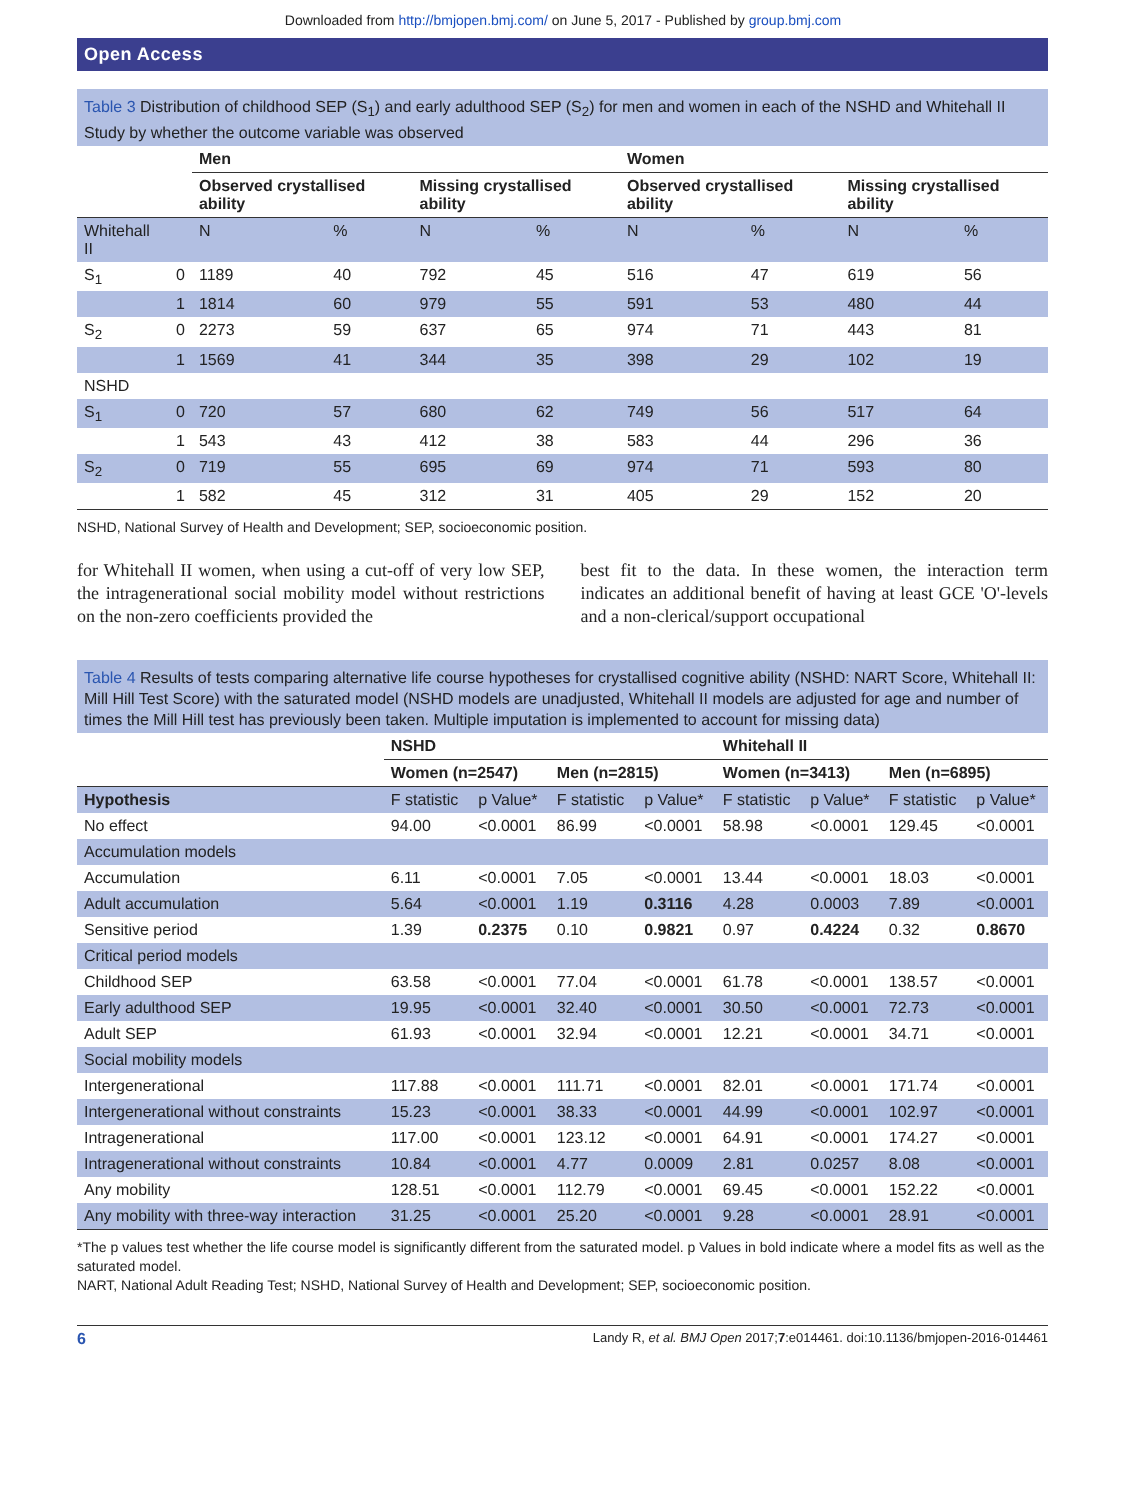Downloaded from http://bmjopen.bmj.com/ on June 5, 2017 - Published by group.bmj.com
Open Access
Table 3 Distribution of childhood SEP (S<sub>1</sub>) and early adulthood SEP (S<sub>2</sub>) for men and women in each of the NSHD and Whitehall II Study by whether the outcome variable was observed
| | | Men | | | | Women | | | |
| --- | --- | --- | --- | --- | --- | --- | --- | --- | --- |
| | | Observed crystallised ability | | Missing crystallised ability | | Observed crystallised ability | | Missing crystallised ability | |
| Whitehall II | | N | % | N | % | N | % | N | % |
| S<sub>1</sub> | 0 | 1189 | 40 | 792 | 45 | 516 | 47 | 619 | 56 |
| | 1 | 1814 | 60 | 979 | 55 | 591 | 53 | 480 | 44 |
| S<sub>2</sub> | 0 | 2273 | 59 | 637 | 65 | 974 | 71 | 443 | 81 |
| | 1 | 1569 | 41 | 344 | 35 | 398 | 29 | 102 | 19 |
| NSHD | | | | | | | | | |
| S<sub>1</sub> | 0 | 720 | 57 | 680 | 62 | 749 | 56 | 517 | 64 |
| | 1 | 543 | 43 | 412 | 38 | 583 | 44 | 296 | 36 |
| S<sub>2</sub> | 0 | 719 | 55 | 695 | 69 | 974 | 71 | 593 | 80 |
| | 1 | 582 | 45 | 312 | 31 | 405 | 29 | 152 | 20 |
NSHD, National Survey of Health and Development; SEP, socioeconomic position.
for Whitehall II women, when using a cut-off of very low SEP, the intragenerational social mobility model without restrictions on the non-zero coefficients provided the
best fit to the data. In these women, the interaction term indicates an additional benefit of having at least GCE 'O'-levels and a non-clerical/support occupational
Table 4 Results of tests comparing alternative life course hypotheses for crystallised cognitive ability (NSHD: NART Score, Whitehall II: Mill Hill Test Score) with the saturated model (NSHD models are unadjusted, Whitehall II models are adjusted for age and number of times the Mill Hill test has previously been taken. Multiple imputation is implemented to account for missing data)
| | NSHD | | | | Whitehall II | | | |
| --- | --- | --- | --- | --- | --- | --- | --- | --- |
| | Women (n=2547) | | Men (n=2815) | | Women (n=3413) | | Men (n=6895) | |
| Hypothesis | F statistic | p Value* | F statistic | p Value* | F statistic | p Value* | F statistic | p Value* |
| No effect | 94.00 | <0.0001 | 86.99 | <0.0001 | 58.98 | <0.0001 | 129.45 | <0.0001 |
| Accumulation models | | | | | | | | |
| Accumulation | 6.11 | <0.0001 | 7.05 | <0.0001 | 13.44 | <0.0001 | 18.03 | <0.0001 |
| Adult accumulation | 5.64 | <0.0001 | 1.19 | 0.3116 | 4.28 | 0.0003 | 7.89 | <0.0001 |
| Sensitive period | 1.39 | 0.2375 | 0.10 | 0.9821 | 0.97 | 0.4224 | 0.32 | 0.8670 |
| Critical period models | | | | | | | | |
| Childhood SEP | 63.58 | <0.0001 | 77.04 | <0.0001 | 61.78 | <0.0001 | 138.57 | <0.0001 |
| Early adulthood SEP | 19.95 | <0.0001 | 32.40 | <0.0001 | 30.50 | <0.0001 | 72.73 | <0.0001 |
| Adult SEP | 61.93 | <0.0001 | 32.94 | <0.0001 | 12.21 | <0.0001 | 34.71 | <0.0001 |
| Social mobility models | | | | | | | | |
| Intergenerational | 117.88 | <0.0001 | 111.71 | <0.0001 | 82.01 | <0.0001 | 171.74 | <0.0001 |
| Intergenerational without constraints | 15.23 | <0.0001 | 38.33 | <0.0001 | 44.99 | <0.0001 | 102.97 | <0.0001 |
| Intragenerational | 117.00 | <0.0001 | 123.12 | <0.0001 | 64.91 | <0.0001 | 174.27 | <0.0001 |
| Intragenerational without constraints | 10.84 | <0.0001 | 4.77 | 0.0009 | 2.81 | 0.0257 | 8.08 | <0.0001 |
| Any mobility | 128.51 | <0.0001 | 112.79 | <0.0001 | 69.45 | <0.0001 | 152.22 | <0.0001 |
| Any mobility with three-way interaction | 31.25 | <0.0001 | 25.20 | <0.0001 | 9.28 | <0.0001 | 28.91 | <0.0001 |
*The p values test whether the life course model is significantly different from the saturated model. p Values in bold indicate where a model fits as well as the saturated model.
NART, National Adult Reading Test; NSHD, National Survey of Health and Development; SEP, socioeconomic position.
6 Landy R, et al. BMJ Open 2017;7:e014461. doi:10.1136/bmjopen-2016-014461